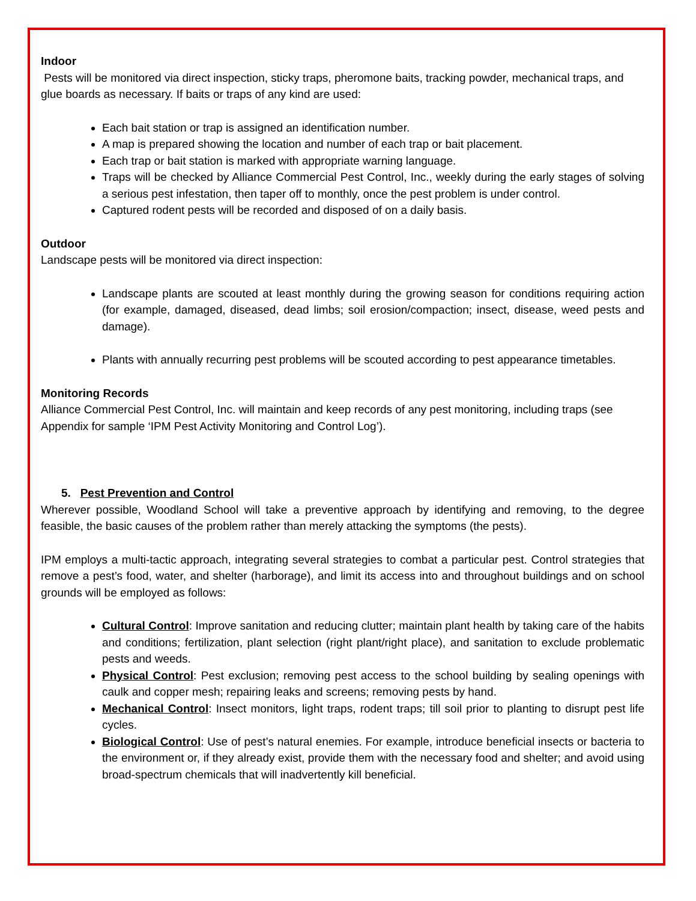Indoor
Pests will be monitored via direct inspection, sticky traps, pheromone baits, tracking powder, mechanical traps, and glue boards as necessary. If baits or traps of any kind are used:
Each bait station or trap is assigned an identification number.
A map is prepared showing the location and number of each trap or bait placement.
Each trap or bait station is marked with appropriate warning language.
Traps will be checked by Alliance Commercial Pest Control, Inc., weekly during the early stages of solving a serious pest infestation, then taper off to monthly, once the pest problem is under control.
Captured rodent pests will be recorded and disposed of on a daily basis.
Outdoor
Landscape pests will be monitored via direct inspection:
Landscape plants are scouted at least monthly during the growing season for conditions requiring action (for example, damaged, diseased, dead limbs; soil erosion/compaction; insect, disease, weed pests and damage).
Plants with annually recurring pest problems will be scouted according to pest appearance timetables.
Monitoring Records
Alliance Commercial Pest Control, Inc. will maintain and keep records of any pest monitoring, including traps (see Appendix for sample ‘IPM Pest Activity Monitoring and Control Log’).
5. Pest Prevention and Control
Wherever possible, Woodland School will take a preventive approach by identifying and removing, to the degree feasible, the basic causes of the problem rather than merely attacking the symptoms (the pests).
IPM employs a multi-tactic approach, integrating several strategies to combat a particular pest. Control strategies that remove a pest’s food, water, and shelter (harborage), and limit its access into and throughout buildings and on school grounds will be employed as follows:
Cultural Control: Improve sanitation and reducing clutter; maintain plant health by taking care of the habits and conditions; fertilization, plant selection (right plant/right place), and sanitation to exclude problematic pests and weeds.
Physical Control: Pest exclusion; removing pest access to the school building by sealing openings with caulk and copper mesh; repairing leaks and screens; removing pests by hand.
Mechanical Control: Insect monitors, light traps, rodent traps; till soil prior to planting to disrupt pest life cycles.
Biological Control: Use of pest’s natural enemies. For example, introduce beneficial insects or bacteria to the environment or, if they already exist, provide them with the necessary food and shelter; and avoid using broad-spectrum chemicals that will inadvertently kill beneficial.